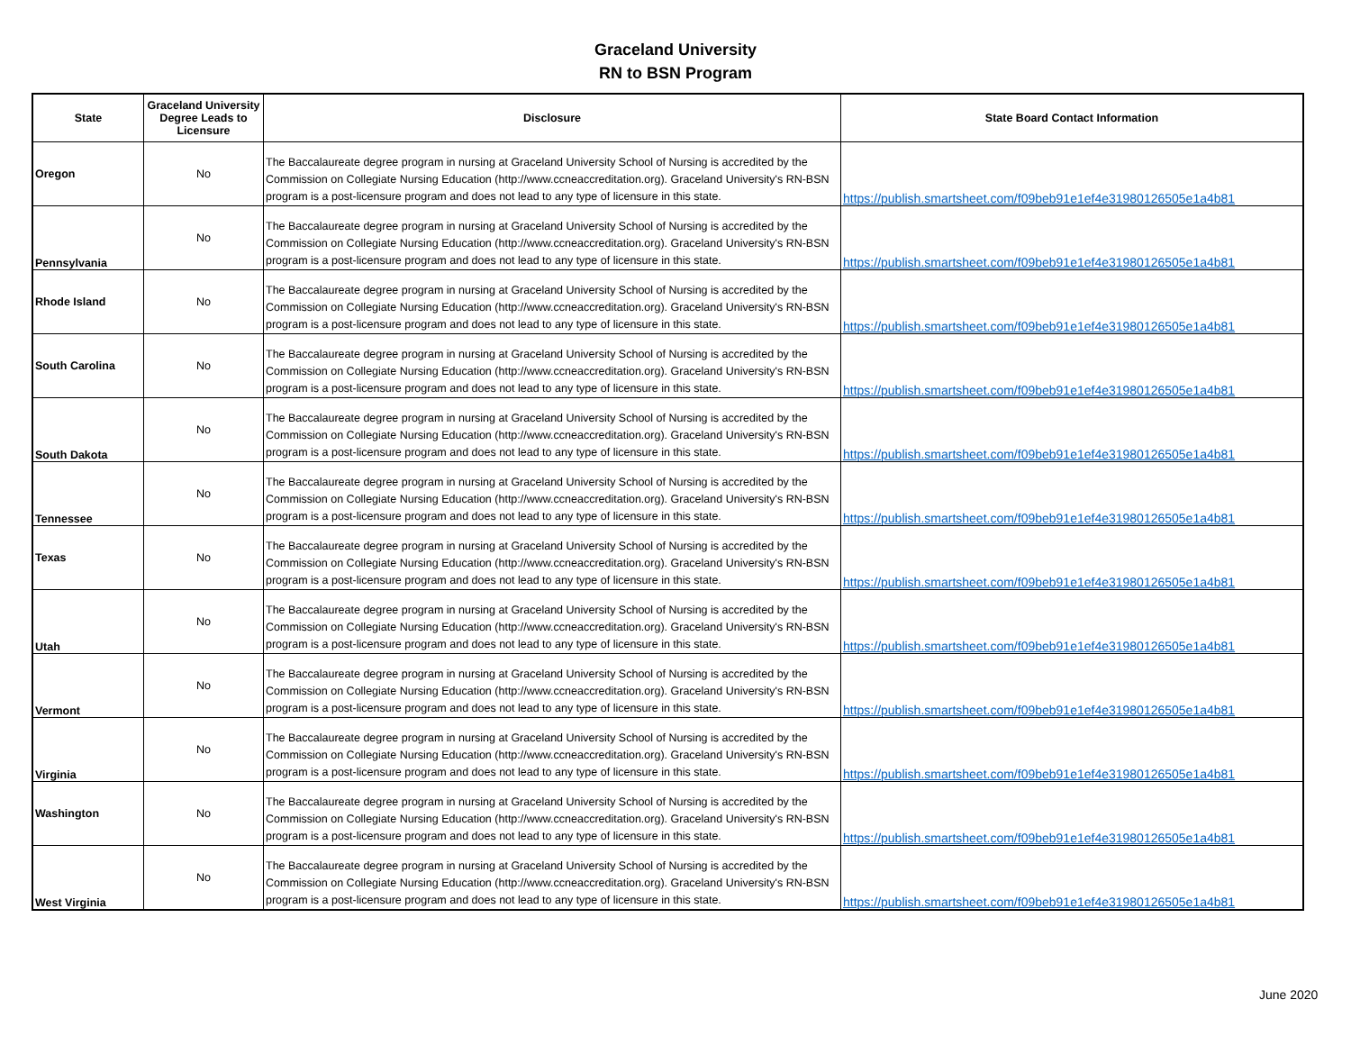Graceland University
RN to BSN Program
| State | Graceland University Degree Leads to Licensure | Disclosure | State Board Contact Information |
| --- | --- | --- | --- |
| Oregon | No | The Baccalaureate degree program in nursing at Graceland University School of Nursing is accredited by the Commission on Collegiate Nursing Education (http://www.ccneaccreditation.org). Graceland University's RN-BSN program is a post-licensure program and does not lead to any type of licensure in this state. | https://publish.smartsheet.com/f09beb91e1ef4e31980126505e1a4b81 |
| Pennsylvania | No | The Baccalaureate degree program in nursing at Graceland University School of Nursing is accredited by the Commission on Collegiate Nursing Education (http://www.ccneaccreditation.org). Graceland University's RN-BSN program is a post-licensure program and does not lead to any type of licensure in this state. | https://publish.smartsheet.com/f09beb91e1ef4e31980126505e1a4b81 |
| Rhode Island | No | The Baccalaureate degree program in nursing at Graceland University School of Nursing is accredited by the Commission on Collegiate Nursing Education (http://www.ccneaccreditation.org). Graceland University's RN-BSN program is a post-licensure program and does not lead to any type of licensure in this state. | https://publish.smartsheet.com/f09beb91e1ef4e31980126505e1a4b81 |
| South Carolina | No | The Baccalaureate degree program in nursing at Graceland University School of Nursing is accredited by the Commission on Collegiate Nursing Education (http://www.ccneaccreditation.org). Graceland University's RN-BSN program is a post-licensure program and does not lead to any type of licensure in this state. | https://publish.smartsheet.com/f09beb91e1ef4e31980126505e1a4b81 |
| South Dakota | No | The Baccalaureate degree program in nursing at Graceland University School of Nursing is accredited by the Commission on Collegiate Nursing Education (http://www.ccneaccreditation.org). Graceland University's RN-BSN program is a post-licensure program and does not lead to any type of licensure in this state. | https://publish.smartsheet.com/f09beb91e1ef4e31980126505e1a4b81 |
| Tennessee | No | The Baccalaureate degree program in nursing at Graceland University School of Nursing is accredited by the Commission on Collegiate Nursing Education (http://www.ccneaccreditation.org). Graceland University's RN-BSN program is a post-licensure program and does not lead to any type of licensure in this state. | https://publish.smartsheet.com/f09beb91e1ef4e31980126505e1a4b81 |
| Texas | No | The Baccalaureate degree program in nursing at Graceland University School of Nursing is accredited by the Commission on Collegiate Nursing Education (http://www.ccneaccreditation.org). Graceland University's RN-BSN program is a post-licensure program and does not lead to any type of licensure in this state. | https://publish.smartsheet.com/f09beb91e1ef4e31980126505e1a4b81 |
| Utah | No | The Baccalaureate degree program in nursing at Graceland University School of Nursing is accredited by the Commission on Collegiate Nursing Education (http://www.ccneaccreditation.org). Graceland University's RN-BSN program is a post-licensure program and does not lead to any type of licensure in this state. | https://publish.smartsheet.com/f09beb91e1ef4e31980126505e1a4b81 |
| Vermont | No | The Baccalaureate degree program in nursing at Graceland University School of Nursing is accredited by the Commission on Collegiate Nursing Education (http://www.ccneaccreditation.org). Graceland University's RN-BSN program is a post-licensure program and does not lead to any type of licensure in this state. | https://publish.smartsheet.com/f09beb91e1ef4e31980126505e1a4b81 |
| Virginia | No | The Baccalaureate degree program in nursing at Graceland University School of Nursing is accredited by the Commission on Collegiate Nursing Education (http://www.ccneaccreditation.org). Graceland University's RN-BSN program is a post-licensure program and does not lead to any type of licensure in this state. | https://publish.smartsheet.com/f09beb91e1ef4e31980126505e1a4b81 |
| Washington | No | The Baccalaureate degree program in nursing at Graceland University School of Nursing is accredited by the Commission on Collegiate Nursing Education (http://www.ccneaccreditation.org). Graceland University's RN-BSN program is a post-licensure program and does not lead to any type of licensure in this state. | https://publish.smartsheet.com/f09beb91e1ef4e31980126505e1a4b81 |
| West Virginia | No | The Baccalaureate degree program in nursing at Graceland University School of Nursing is accredited by the Commission on Collegiate Nursing Education (http://www.ccneaccreditation.org). Graceland University's RN-BSN program is a post-licensure program and does not lead to any type of licensure in this state. | https://publish.smartsheet.com/f09beb91e1ef4e31980126505e1a4b81 |
June 2020